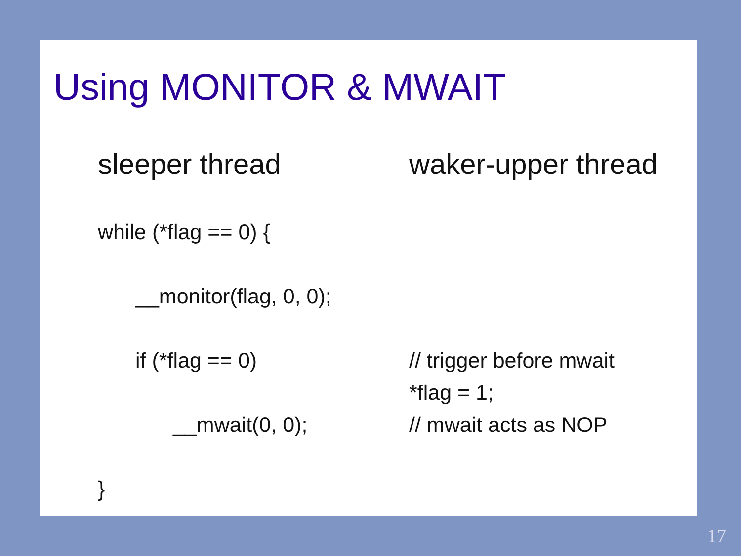Using MONITOR & MWAIT
sleeper thread
waker-upper thread
while (*flag == 0) {
__monitor(flag, 0, 0);
if (*flag == 0)
// trigger before mwait
*flag = 1;
__mwait(0, 0);
// mwait acts as NOP
}
17